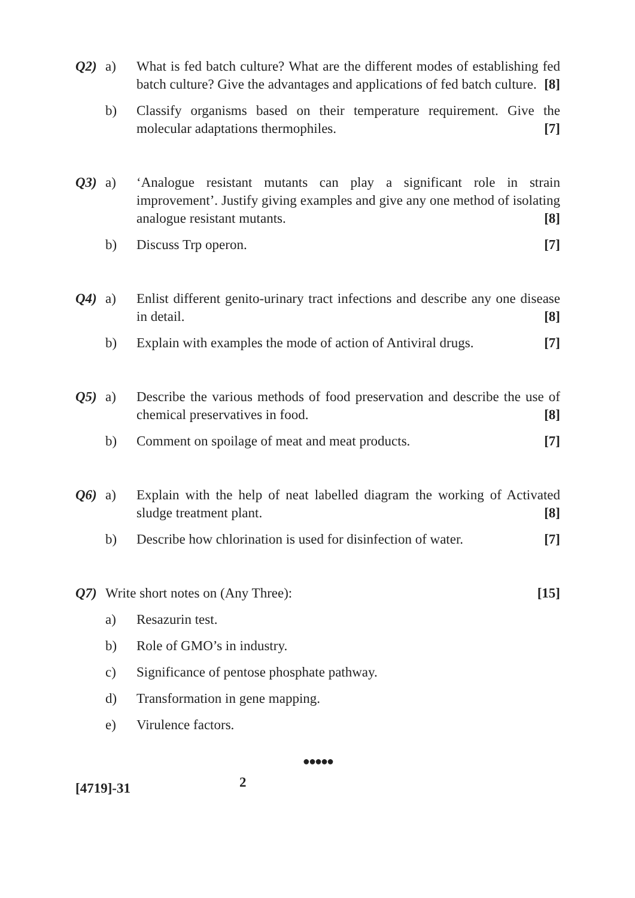Q2) a) What is fed batch culture? What are the different modes of establishing fed batch culture? Give the advantages and applications of fed batch culture. [8]
b) Classify organisms based on their temperature requirement. Give the molecular adaptations thermophiles. [7]
Q3) a) ‘Analogue resistant mutants can play a significant role in strain improvement’. Justify giving examples and give any one method of isolating analogue resistant mutants. [8]
b) Discuss Trp operon. [7]
Q4) a) Enlist different genito-urinary tract infections and describe any one disease in detail. [8]
b) Explain with examples the mode of action of Antiviral drugs. [7]
Q5) a) Describe the various methods of food preservation and describe the use of chemical preservatives in food. [8]
b) Comment on spoilage of meat and meat products. [7]
Q6) a) Explain with the help of neat labelled diagram the working of Activated sludge treatment plant. [8]
b) Describe how chlorination is used for disinfection of water. [7]
Q7) Write short notes on (Any Three): [15]
a) Resazurin test.
b) Role of GMO’s in industry.
c) Significance of pentose phosphate pathway.
d) Transformation in gene mapping.
e) Virulence factors.
●●●●●
[4719]-31 2